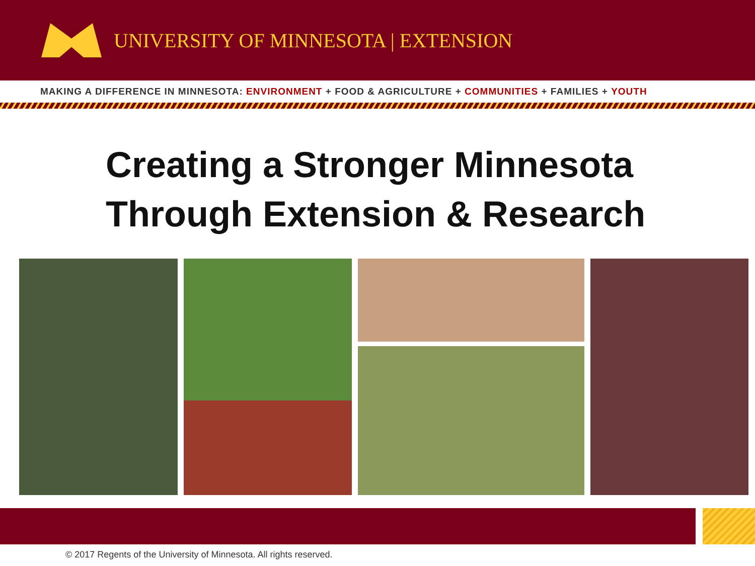UNIVERSITY OF MINNESOTA | EXTENSION
MAKING A DIFFERENCE IN MINNESOTA: ENVIRONMENT + FOOD & AGRICULTURE + COMMUNITIES + FAMILIES + YOUTH
Creating a Stronger Minnesota
Through Extension & Research
© 2017 Regents of the University of Minnesota. All rights reserved.